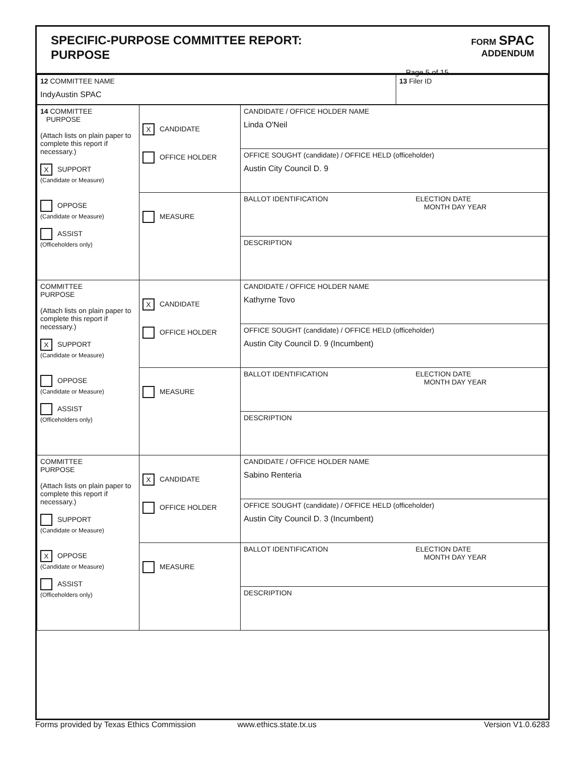SPECIFIC-PURPOSE COMMITTEE REPORT:
PURPOSE
FORM SPAC
ADDENDUM
Page 5 of 15
| 12 COMMITTEE NAME IndyAustin SPAC | 13 Filer ID |
| 14 COMMITTEE PURPOSE (Attach lists on plain paper to complete this report if necessary.) X SUPPORT (Candidate or Measure) OPPOSE (Candidate or Measure) ASSIST (Officeholders only) | X CANDIDATE OFFICE HOLDER | CANDIDATE / OFFICE HOLDER NAME Linda O'Neil |
| | | OFFICE SOUGHT (candidate) / OFFICE HELD (officeholder) Austin City Council D. 9 |
| | MEASURE | BALLOT IDENTIFICATION ELECTION DATE MONTH DAY YEAR |
| | | DESCRIPTION |
| COMMITTEE PURPOSE (Attach lists on plain paper to complete this report if necessary.) X SUPPORT (Candidate or Measure) OPPOSE (Candidate or Measure) ASSIST (Officeholders only) | X CANDIDATE OFFICE HOLDER | CANDIDATE / OFFICE HOLDER NAME Kathyrne Tovo |
| | | OFFICE SOUGHT (candidate) / OFFICE HELD (officeholder) Austin City Council D. 9 (Incumbent) |
| | MEASURE | BALLOT IDENTIFICATION ELECTION DATE MONTH DAY YEAR |
| | | DESCRIPTION |
| COMMITTEE PURPOSE (Attach lists on plain paper to complete this report if necessary.) SUPPORT (Candidate or Measure) X OPPOSE (Candidate or Measure) ASSIST (Officeholders only) | X CANDIDATE OFFICE HOLDER | CANDIDATE / OFFICE HOLDER NAME Sabino Renteria |
| | | OFFICE SOUGHT (candidate) / OFFICE HELD (officeholder) Austin City Council D. 3 (Incumbent) |
| | MEASURE | BALLOT IDENTIFICATION ELECTION DATE MONTH DAY YEAR |
| | | DESCRIPTION |
Forms provided by Texas Ethics Commission www.ethics.state.tx.us Version V1.0.6283